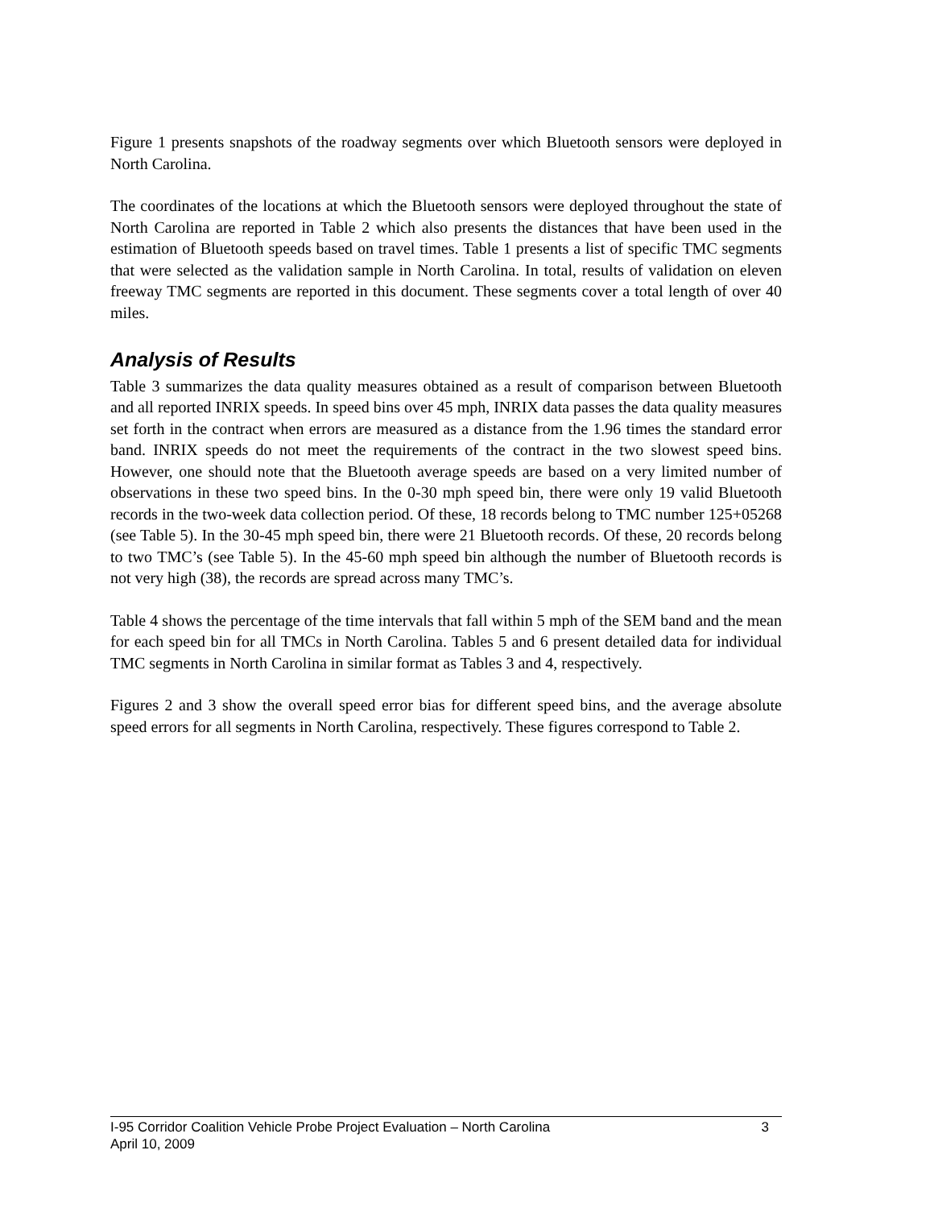Figure 1 presents snapshots of the roadway segments over which Bluetooth sensors were deployed in North Carolina.
The coordinates of the locations at which the Bluetooth sensors were deployed throughout the state of North Carolina are reported in Table 2 which also presents the distances that have been used in the estimation of Bluetooth speeds based on travel times. Table 1 presents a list of specific TMC segments that were selected as the validation sample in North Carolina. In total, results of validation on eleven freeway TMC segments are reported in this document. These segments cover a total length of over 40 miles.
Analysis of Results
Table 3 summarizes the data quality measures obtained as a result of comparison between Bluetooth and all reported INRIX speeds. In speed bins over 45 mph, INRIX data passes the data quality measures set forth in the contract when errors are measured as a distance from the 1.96 times the standard error band. INRIX speeds do not meet the requirements of the contract in the two slowest speed bins. However, one should note that the Bluetooth average speeds are based on a very limited number of observations in these two speed bins. In the 0-30 mph speed bin, there were only 19 valid Bluetooth records in the two-week data collection period. Of these, 18 records belong to TMC number 125+05268 (see Table 5). In the 30-45 mph speed bin, there were 21 Bluetooth records. Of these, 20 records belong to two TMC’s (see Table 5). In the 45-60 mph speed bin although the number of Bluetooth records is not very high (38), the records are spread across many TMC’s.
Table 4 shows the percentage of the time intervals that fall within 5 mph of the SEM band and the mean for each speed bin for all TMCs in North Carolina. Tables 5 and 6 present detailed data for individual TMC segments in North Carolina in similar format as Tables 3 and 4, respectively.
Figures 2 and 3 show the overall speed error bias for different speed bins, and the average absolute speed errors for all segments in North Carolina, respectively. These figures correspond to Table 2.
I-95 Corridor Coalition Vehicle Probe Project Evaluation – North Carolina 3
April 10, 2009